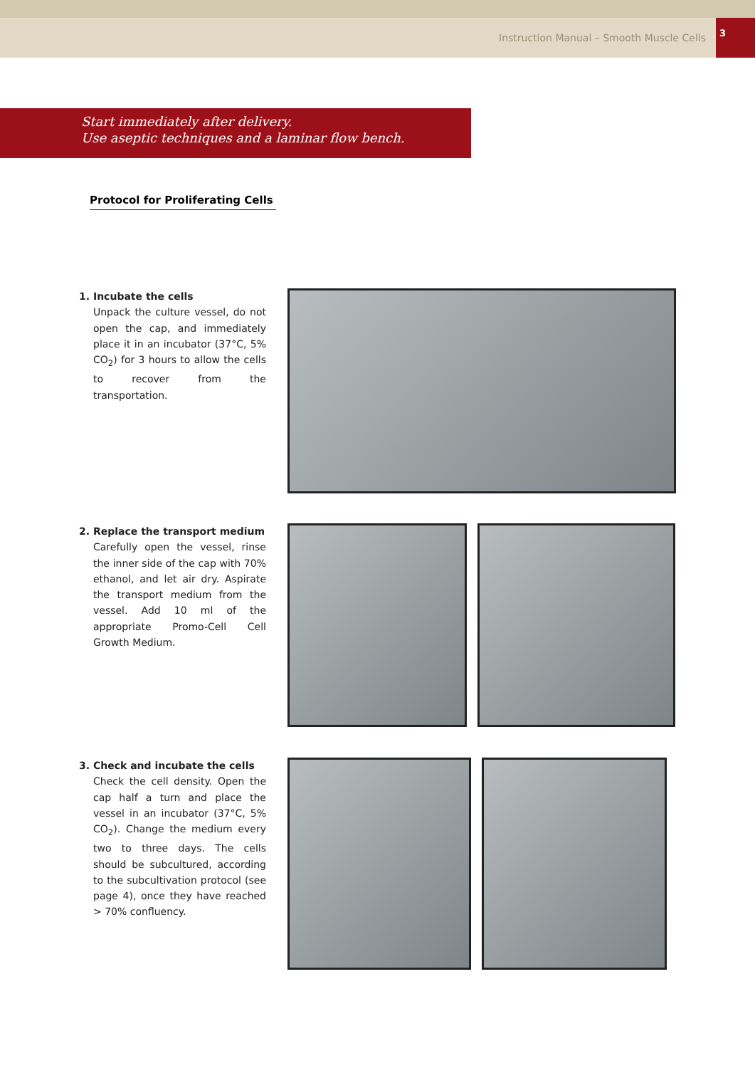Instruction Manual – Smooth Muscle Cells 3
Start immediately after delivery.
Use aseptic techniques and a laminar flow bench.
Protocol for Proliferating Cells
1. Incubate the cells
Unpack the culture vessel, do not open the cap, and immediately place it in an incubator (37°C, 5% CO<sub>2</sub>) for 3 hours to allow the cells to recover from the transportation.
2. Replace the transport medium
Carefully open the vessel, rinse the inner side of the cap with 70% ethanol, and let air dry. Aspirate the transport medium from the vessel. Add 10 ml of the appropriate Promo-Cell Cell Growth Medium.
3. Check and incubate the cells
Check the cell density. Open the cap half a turn and place the vessel in an incubator (37°C, 5% CO<sub>2</sub>). Change the medium every two to three days. The cells should be subcultured, according to the subcultivation protocol (see page 4), once they have reached > 70% confluency.